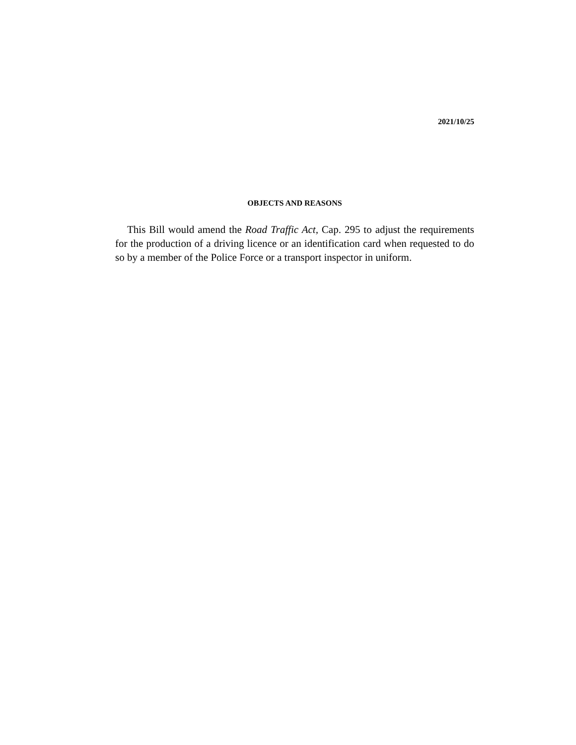2021/10/25
OBJECTS AND REASONS
This Bill would amend the Road Traffic Act, Cap. 295 to adjust the requirements for the production of a driving licence or an identification card when requested to do so by a member of the Police Force or a transport inspector in uniform.